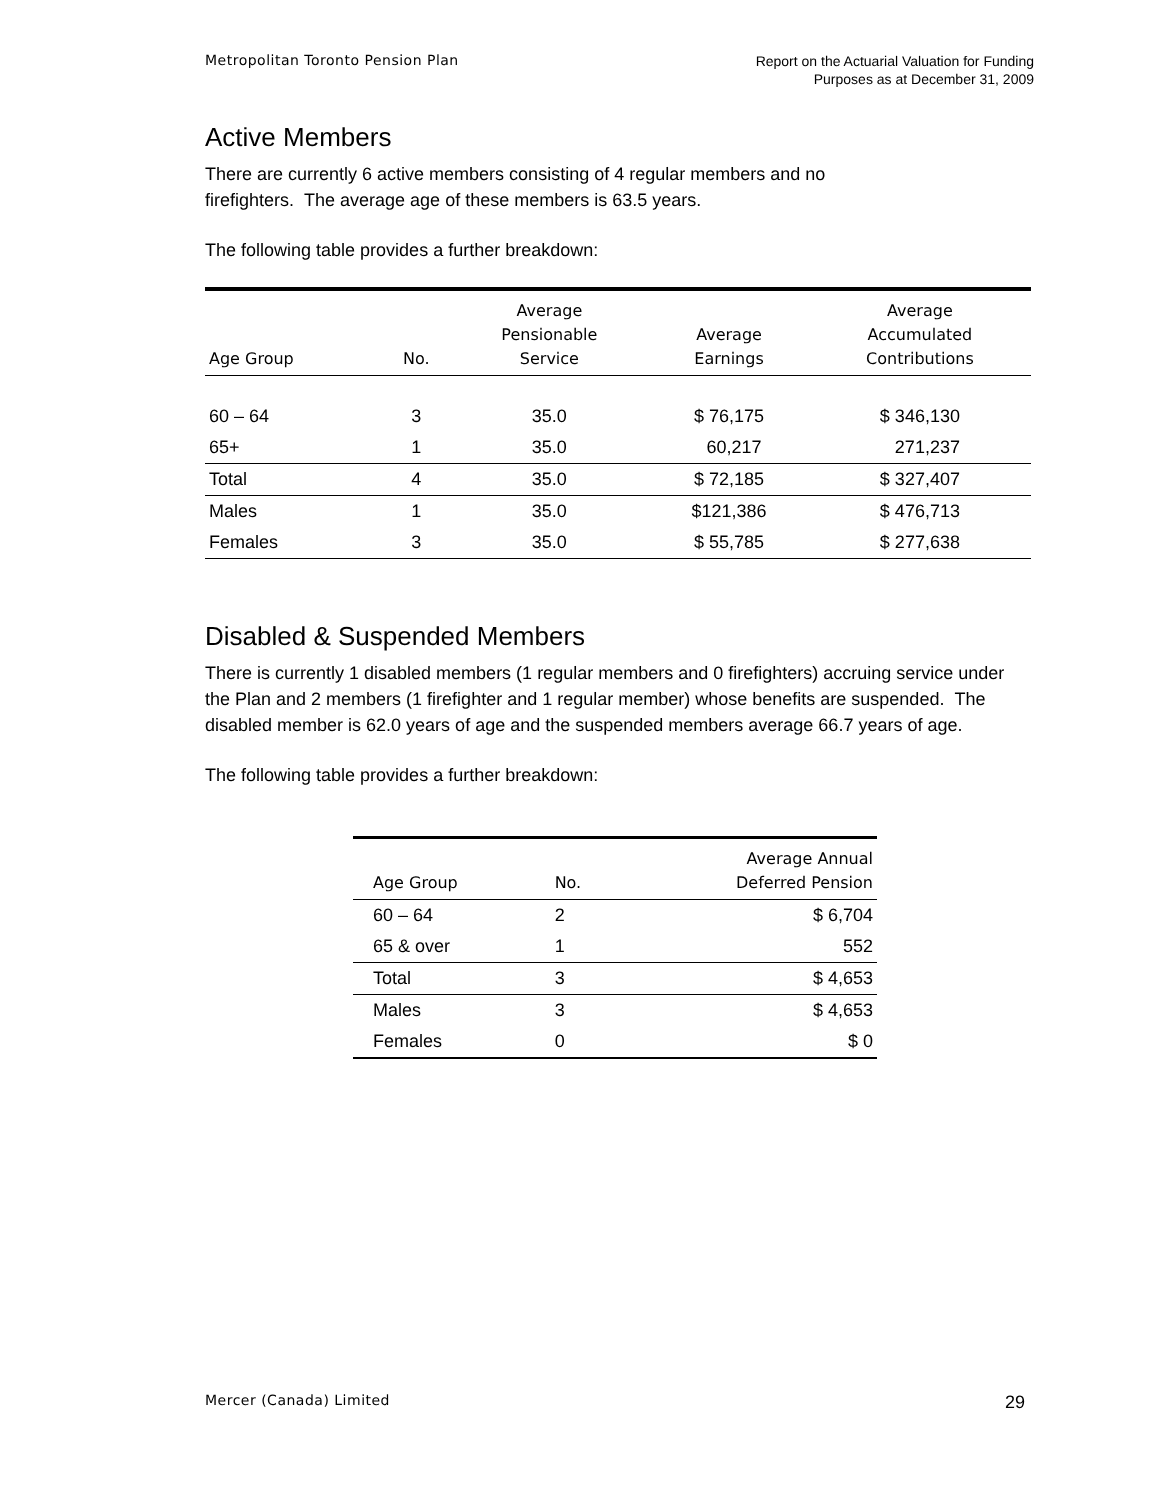Metropolitan Toronto Pension Plan
Report on the Actuarial Valuation for Funding
Purposes as at December 31, 2009
Active Members
There are currently 6 active members consisting of 4 regular members and no
firefighters. The average age of these members is 63.5 years.
The following table provides a further breakdown:
| Age Group | No. | Average Pensionable Service | Average Earnings | Average Accumulated Contributions |
| --- | --- | --- | --- | --- |
| 60 – 64 | 3 | 35.0 | $ 76,175 | $ 346,130 |
| 65+ | 1 | 35.0 | 60,217 | 271,237 |
| Total | 4 | 35.0 | $ 72,185 | $ 327,407 |
| Males | 1 | 35.0 | $121,386 | $ 476,713 |
| Females | 3 | 35.0 | $ 55,785 | $ 277,638 |
Disabled & Suspended Members
There is currently 1 disabled members (1 regular members and 0 firefighters) accruing service under the Plan and 2 members (1 firefighter and 1 regular member) whose benefits are suspended. The disabled member is 62.0 years of age and the suspended members average 66.7 years of age.
The following table provides a further breakdown:
| Age Group | No. | Average Annual Deferred Pension |
| --- | --- | --- |
| 60 – 64 | 2 | $ 6,704 |
| 65 & over | 1 | 552 |
| Total | 3 | $ 4,653 |
| Males | 3 | $ 4,653 |
| Females | 0 | $ 0 |
Mercer (Canada) Limited
29